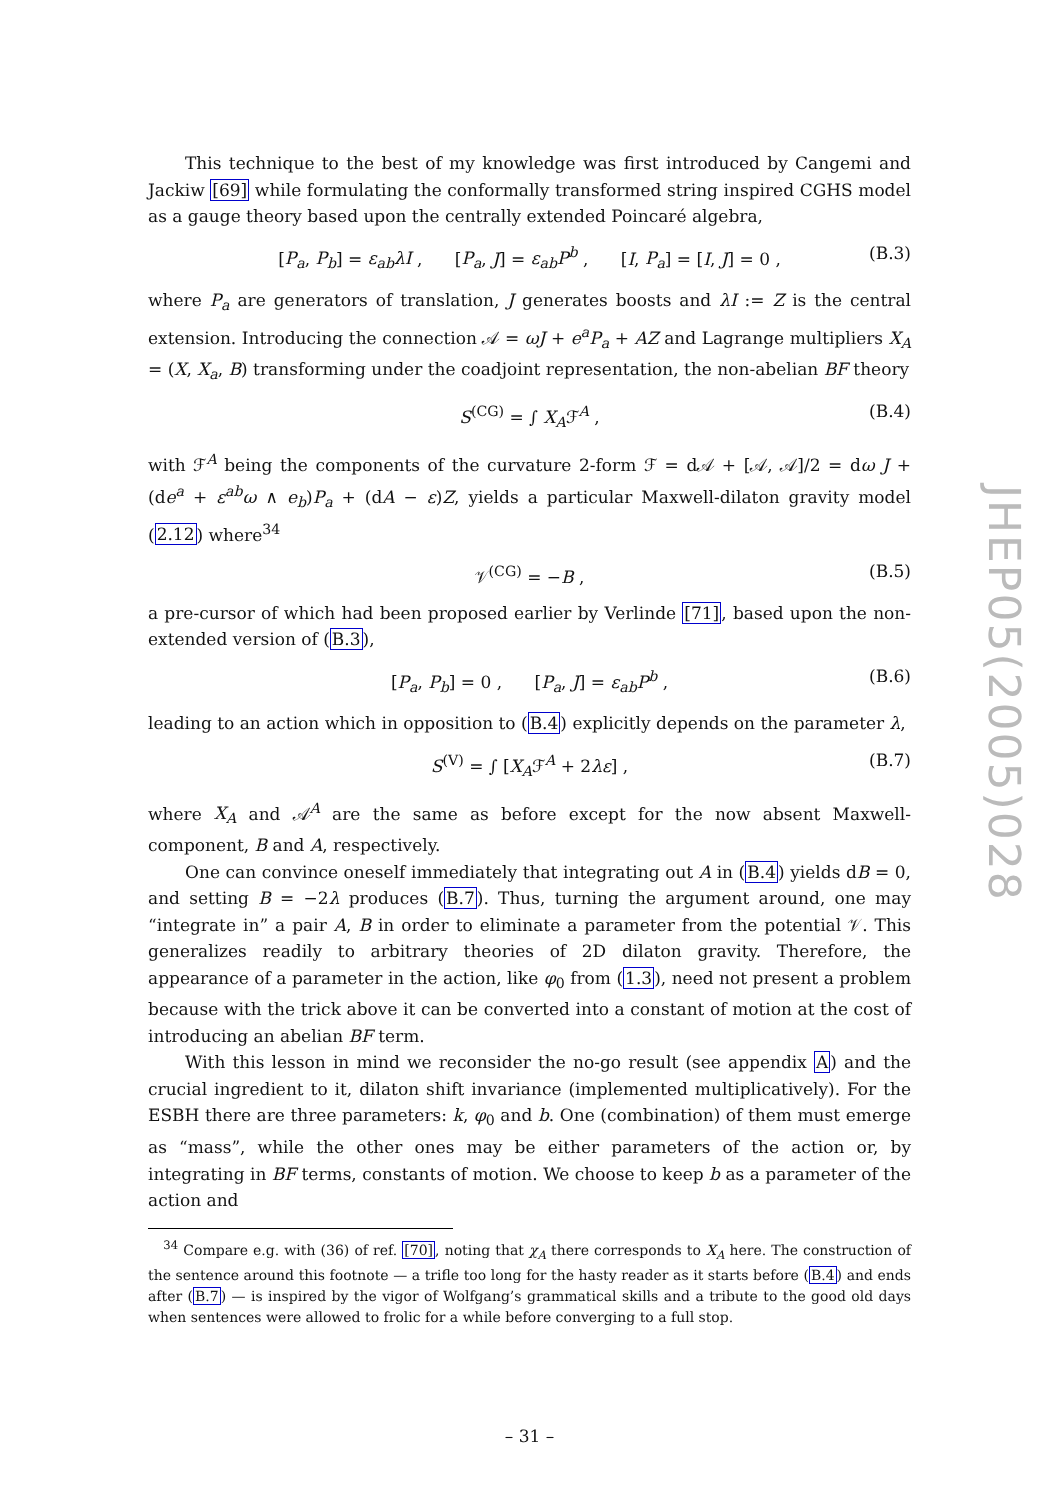This technique to the best of my knowledge was first introduced by Cangemi and Jackiw [69] while formulating the conformally transformed string inspired CGHS model as a gauge theory based upon the centrally extended Poincaré algebra,
[P<sub>a</sub>, P<sub>b</sub>] = ε<sub>ab</sub>λI , [P<sub>a</sub>, J] = ε<sub>ab</sub>P<sup>b</sup> , [I, P<sub>a</sub>] = [I, J] = 0 , (B.3)
where P<sub>a</sub> are generators of translation, J generates boosts and λI := Z is the central extension. Introducing the connection 𝒜 = ωJ + e<sup>a</sup>P<sub>a</sub> + AZ and Lagrange multipliers X<sub>A</sub> = (X, X<sub>a</sub>, B) transforming under the coadjoint representation, the non-abelian BF theory
S<sup>(CG)</sup> = ∫ X<sub>A</sub>ℱ<sup>A</sup> , (B.4)
with ℱ<sup>A</sup> being the components of the curvature 2-form ℱ = d𝒜 + [𝒜, 𝒜]/2 = dω J + (de<sup>a</sup> + ε<sup>ab</sup>ω ∧ e<sub>b</sub>)P<sub>a</sub> + (dA − ε)Z, yields a particular Maxwell-dilaton gravity model (2.12) where<sup>34</sup>
𝒱<sup>(CG)</sup> = −B , (B.5)
a pre-cursor of which had been proposed earlier by Verlinde [71], based upon the non-extended version of (B.3),
[P<sub>a</sub>, P<sub>b</sub>] = 0 , [P<sub>a</sub>, J] = ε<sub>ab</sub>P<sup>b</sup> , (B.6)
leading to an action which in opposition to (B.4) explicitly depends on the parameter λ,
S<sup>(V)</sup> = ∫ [X<sub>A</sub>ℱ<sup>A</sup> + 2λε] , (B.7)
where X<sub>A</sub> and 𝒜<sup>A</sup> are the same as before except for the now absent Maxwell-component, B and A, respectively.
One can convince oneself immediately that integrating out A in (B.4) yields dB = 0, and setting B = −2λ produces (B.7). Thus, turning the argument around, one may “integrate in” a pair A, B in order to eliminate a parameter from the potential 𝒱. This generalizes readily to arbitrary theories of 2D dilaton gravity. Therefore, the appearance of a parameter in the action, like φ<sub>0</sub> from (1.3), need not present a problem because with the trick above it can be converted into a constant of motion at the cost of introducing an abelian BF term.
With this lesson in mind we reconsider the no-go result (see appendix A) and the crucial ingredient to it, dilaton shift invariance (implemented multiplicatively). For the ESBH there are three parameters: k, φ<sub>0</sub> and b. One (combination) of them must emerge as “mass”, while the other ones may be either parameters of the action or, by integrating in BF terms, constants of motion. We choose to keep b as a parameter of the action and
<sup>34</sup> Compare e.g. with (36) of ref. [70], noting that χ<sub>A</sub> there corresponds to X<sub>A</sub> here. The construction of the sentence around this footnote — a trifle too long for the hasty reader as it starts before (B.4) and ends after (B.7) — is inspired by the vigor of Wolfgang’s grammatical skills and a tribute to the good old days when sentences were allowed to frolic for a while before converging to a full stop.
– 31 –
JHEP05(2005)028